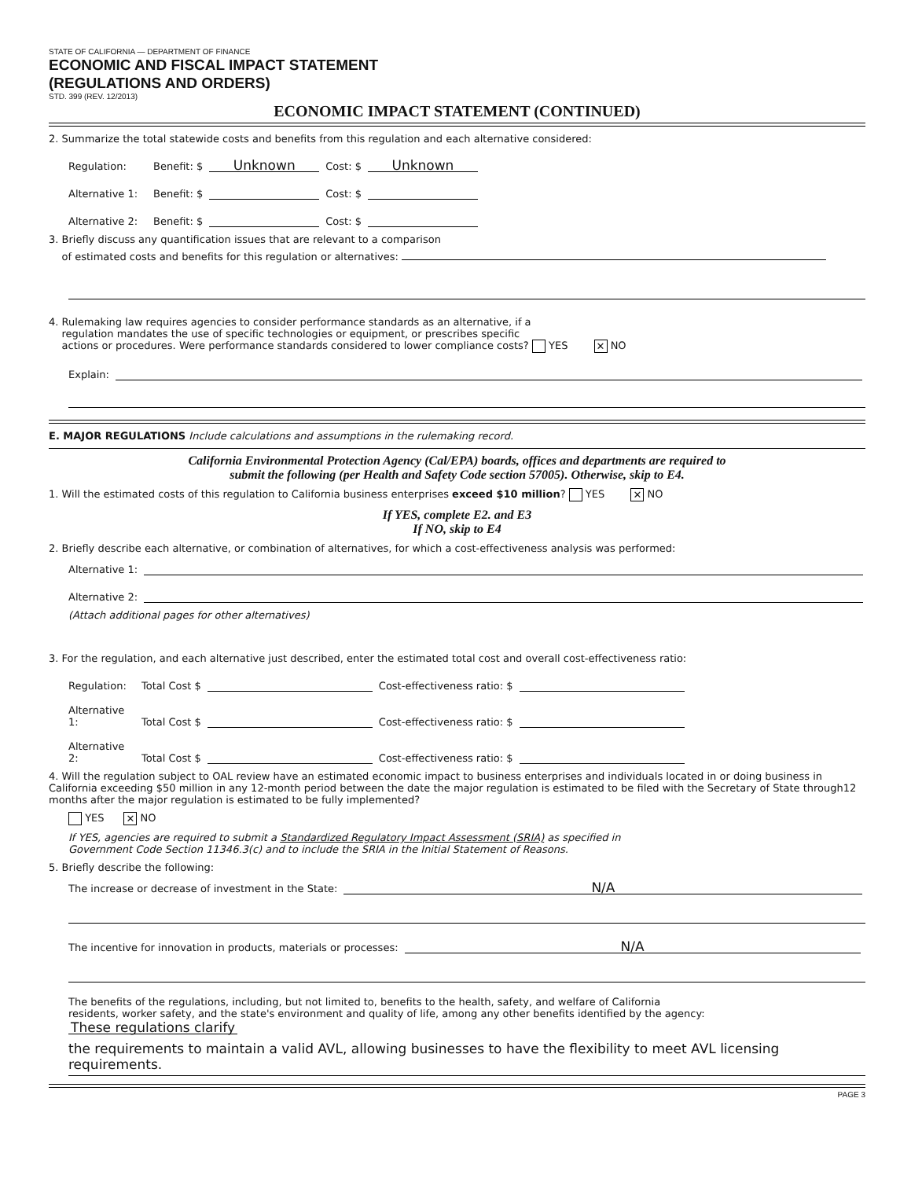STATE OF CALIFORNIA — DEPARTMENT OF FINANCE
ECONOMIC AND FISCAL IMPACT STATEMENT
(REGULATIONS AND ORDERS)
STD. 399 (REV. 12/2013)
ECONOMIC IMPACT STATEMENT (CONTINUED)
2. Summarize the total statewide costs and benefits from this regulation and each alternative considered:
Regulation: Benefit: $ Unknown Cost: $ Unknown
Alternative 1: Benefit: $ Cost: $
Alternative 2: Benefit: $ Cost: $
3. Briefly discuss any quantification issues that are relevant to a comparison
of estimated costs and benefits for this regulation or alternatives:
4. Rulemaking law requires agencies to consider performance standards as an alternative, if a
regulation mandates the use of specific technologies or equipment, or prescribes specific
actions or procedures. Were performance standards considered to lower compliance costs? YES ✕ NO
Explain:
E. MAJOR REGULATIONS Include calculations and assumptions in the rulemaking record.
California Environmental Protection Agency (Cal/EPA) boards, offices and departments are required to
submit the following (per Health and Safety Code section 57005). Otherwise, skip to E4.
1. Will the estimated costs of this regulation to California business enterprises exceed $10 million? YES ✕ NO
If YES, complete E2. and E3
If NO, skip to E4
2. Briefly describe each alternative, or combination of alternatives, for which a cost-effectiveness analysis was performed:
Alternative 1:
Alternative 2:
(Attach additional pages for other alternatives)
3. For the regulation, and each alternative just described, enter the estimated total cost and overall cost-effectiveness ratio:
Regulation: Total Cost $ Cost-effectiveness ratio: $
Alternative 1: Total Cost $ Cost-effectiveness ratio: $
Alternative 2: Total Cost $ Cost-effectiveness ratio: $
4. Will the regulation subject to OAL review have an estimated economic impact to business enterprises and individuals located in or doing business in California exceeding $50 million in any 12-month period between the date the major regulation is estimated to be filed with the Secretary of State through12 months after the major regulation is estimated to be fully implemented?
YES ✕ NO
If YES, agencies are required to submit a Standardized Regulatory Impact Assessment (SRIA) as specified in
Government Code Section 11346.3(c) and to include the SRIA in the Initial Statement of Reasons.
5. Briefly describe the following:
The increase or decrease of investment in the State: N/A
The incentive for innovation in products, materials or processes: N/A
The benefits of the regulations, including, but not limited to, benefits to the health, safety, and welfare of California
residents, worker safety, and the state's environment and quality of life, among any other benefits identified by the agency: These regulations clarify
the requirements to maintain a valid AVL, allowing businesses to have the flexibility to meet AVL licensing requirements.
PAGE 3